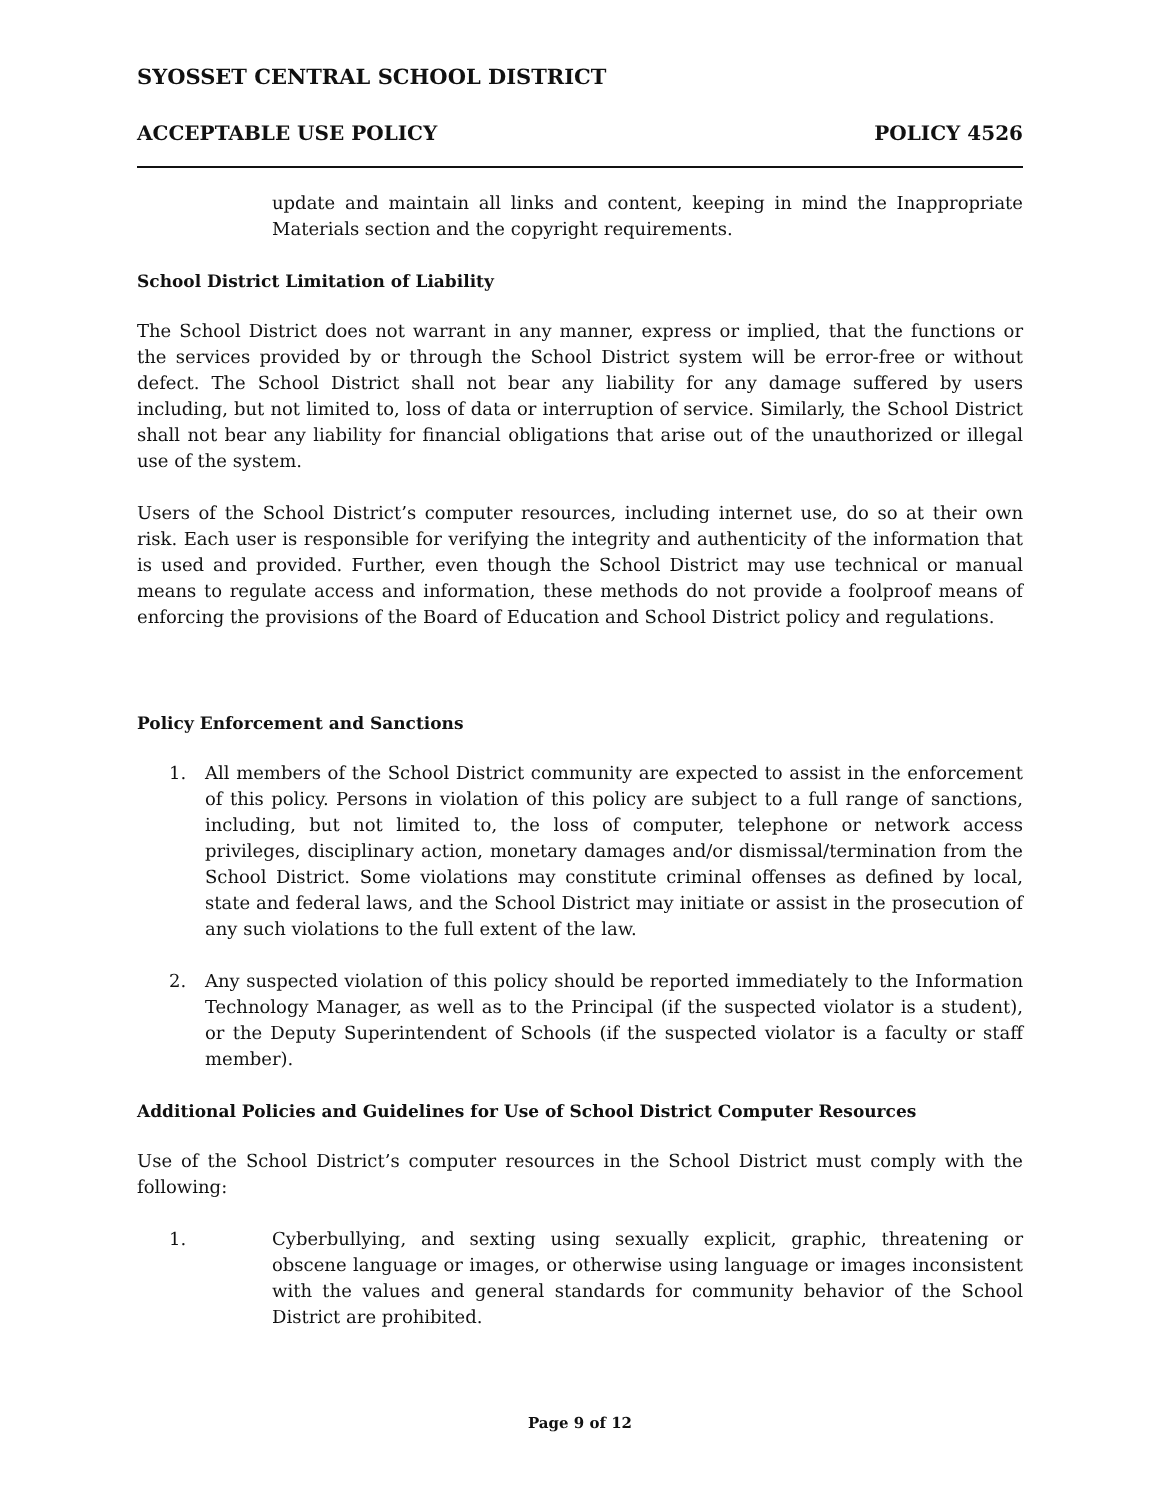SYOSSET CENTRAL SCHOOL DISTRICT
ACCEPTABLE USE POLICY POLICY 4526
update and maintain all links and content, keeping in mind the Inappropriate Materials section and the copyright requirements.
School District Limitation of Liability
The School District does not warrant in any manner, express or implied, that the functions or the services provided by or through the School District system will be error-free or without defect. The School District shall not bear any liability for any damage suffered by users including, but not limited to, loss of data or interruption of service. Similarly, the School District shall not bear any liability for financial obligations that arise out of the unauthorized or illegal use of the system.
Users of the School District’s computer resources, including internet use, do so at their own risk. Each user is responsible for verifying the integrity and authenticity of the information that is used and provided. Further, even though the School District may use technical or manual means to regulate access and information, these methods do not provide a foolproof means of enforcing the provisions of the Board of Education and School District policy and regulations.
Policy Enforcement and Sanctions
1. All members of the School District community are expected to assist in the enforcement of this policy. Persons in violation of this policy are subject to a full range of sanctions, including, but not limited to, the loss of computer, telephone or network access privileges, disciplinary action, monetary damages and/or dismissal/termination from the School District. Some violations may constitute criminal offenses as defined by local, state and federal laws, and the School District may initiate or assist in the prosecution of any such violations to the full extent of the law.
2. Any suspected violation of this policy should be reported immediately to the Information Technology Manager, as well as to the Principal (if the suspected violator is a student), or the Deputy Superintendent of Schools (if the suspected violator is a faculty or staff member).
Additional Policies and Guidelines for Use of School District Computer Resources
Use of the School District’s computer resources in the School District must comply with the following:
1. Cyberbullying, and sexting using sexually explicit, graphic, threatening or obscene language or images, or otherwise using language or images inconsistent with the values and general standards for community behavior of the School District are prohibited.
Page 9 of 12